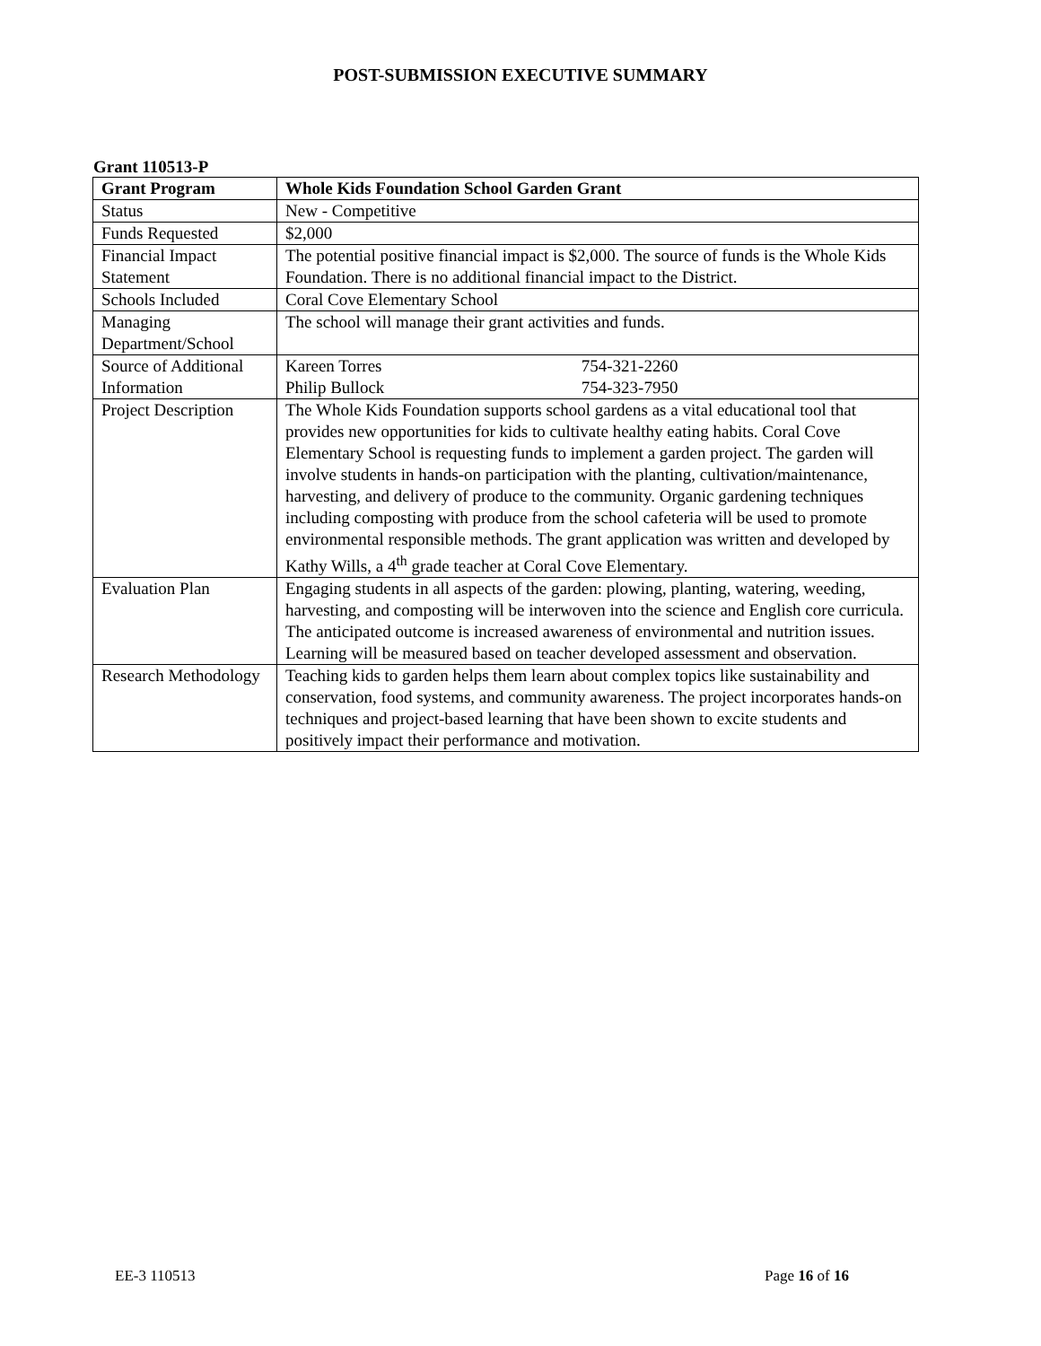POST-SUBMISSION EXECUTIVE SUMMARY
Grant 110513-P
| Grant Program | Whole Kids Foundation School Garden Grant |
| --- | --- |
| Status | New - Competitive |
| Funds Requested | $2,000 |
| Financial Impact Statement | The potential positive financial impact is $2,000. The source of funds is the Whole Kids Foundation. There is no additional financial impact to the District. |
| Schools Included | Coral Cove Elementary School |
| Managing Department/School | The school will manage their grant activities and funds. |
| Source of Additional Information | Kareen Torres 754-321-2260 Philip Bullock 754-323-7950 |
| Project Description | The Whole Kids Foundation supports school gardens as a vital educational tool that provides new opportunities for kids to cultivate healthy eating habits. Coral Cove Elementary School is requesting funds to implement a garden project. The garden will involve students in hands-on participation with the planting, cultivation/maintenance, harvesting, and delivery of produce to the community. Organic gardening techniques including composting with produce from the school cafeteria will be used to promote environmental responsible methods. The grant application was written and developed by Kathy Wills, a 4<sup>th</sup> grade teacher at Coral Cove Elementary. |
| Evaluation Plan | Engaging students in all aspects of the garden: plowing, planting, watering, weeding, harvesting, and composting will be interwoven into the science and English core curricula. The anticipated outcome is increased awareness of environmental and nutrition issues. Learning will be measured based on teacher developed assessment and observation. |
| Research Methodology | Teaching kids to garden helps them learn about complex topics like sustainability and conservation, food systems, and community awareness. The project incorporates hands-on techniques and project-based learning that have been shown to excite students and positively impact their performance and motivation. |
EE-3 110513 Page 16 of 16